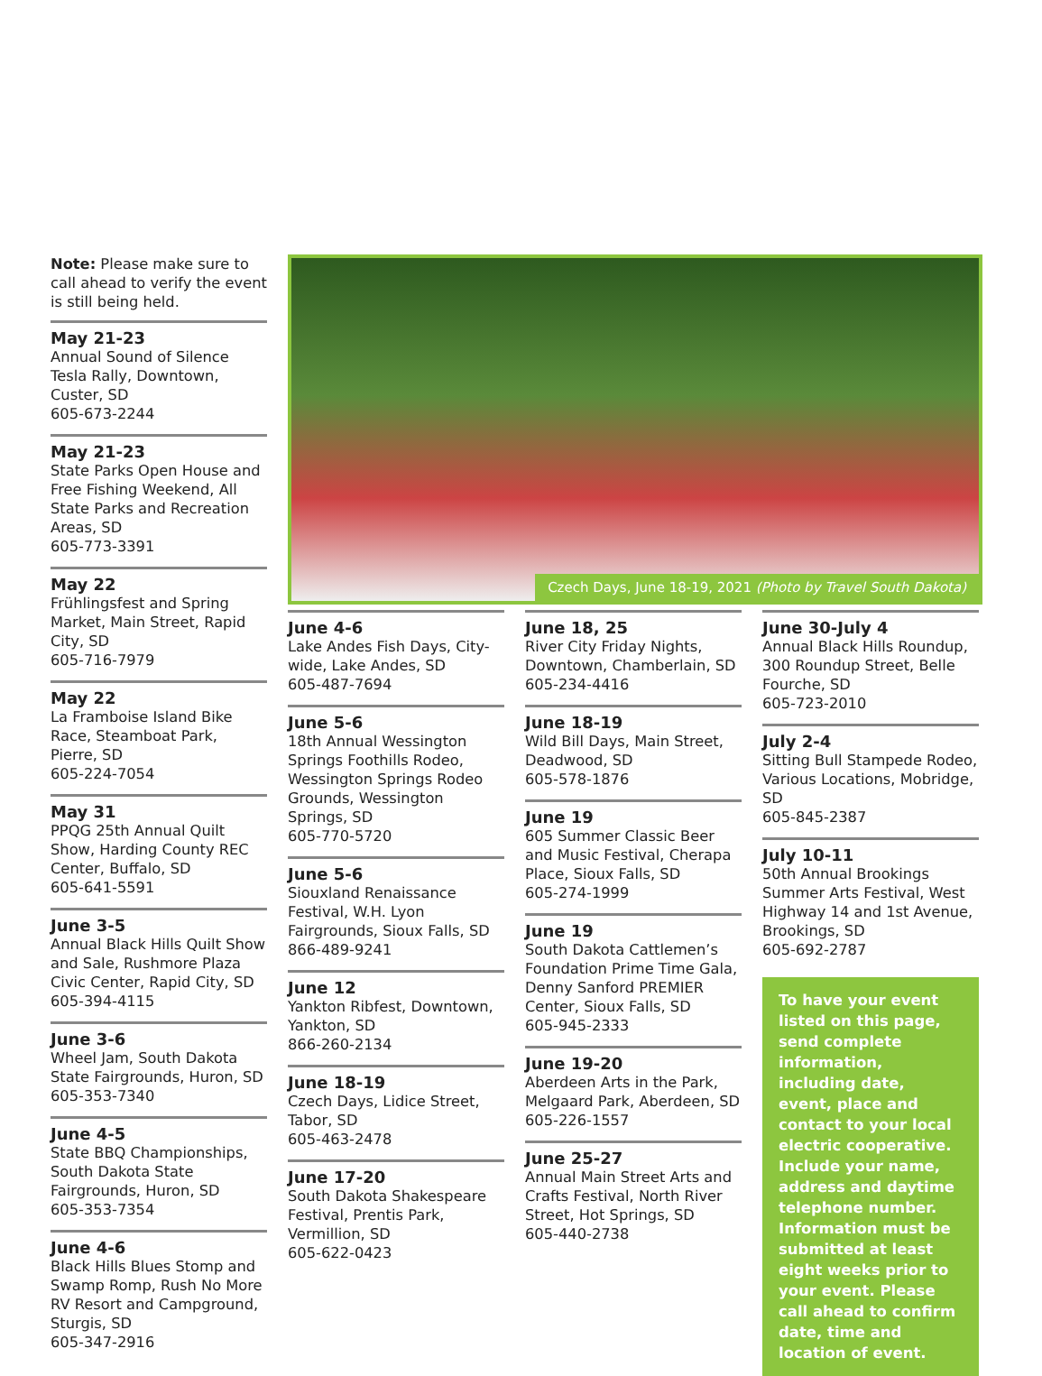Note: Please make sure to call ahead to verify the event is still being held.
May 21-23
Annual Sound of Silence Tesla Rally, Downtown, Custer, SD
605-673-2244
May 21-23
State Parks Open House and Free Fishing Weekend, All State Parks and Recreation Areas, SD
605-773-3391
May 22
Frühlingsfest and Spring Market, Main Street, Rapid City, SD
605-716-7979
May 22
La Framboise Island Bike Race, Steamboat Park, Pierre, SD
605-224-7054
May 31
PPQG 25th Annual Quilt Show, Harding County REC Center, Buffalo, SD
605-641-5591
June 3-5
Annual Black Hills Quilt Show and Sale, Rushmore Plaza Civic Center, Rapid City, SD
605-394-4115
June 3-6
Wheel Jam, South Dakota State Fairgrounds, Huron, SD
605-353-7340
June 4-5
State BBQ Championships, South Dakota State Fairgrounds, Huron, SD
605-353-7354
June 4-6
Black Hills Blues Stomp and Swamp Romp, Rush No More RV Resort and Campground, Sturgis, SD
605-347-2916
Czech Days, June 18-19, 2021 (Photo by Travel South Dakota)
June 4-6
Lake Andes Fish Days, City-wide, Lake Andes, SD
605-487-7694
June 5-6
18th Annual Wessington Springs Foothills Rodeo, Wessington Springs Rodeo Grounds, Wessington Springs, SD
605-770-5720
June 5-6
Siouxland Renaissance Festival, W.H. Lyon Fairgrounds, Sioux Falls, SD
866-489-9241
June 12
Yankton Ribfest, Downtown, Yankton, SD
866-260-2134
June 18-19
Czech Days, Lidice Street, Tabor, SD
605-463-2478
June 17-20
South Dakota Shakespeare Festival, Prentis Park, Vermillion, SD
605-622-0423
June 18, 25
River City Friday Nights, Downtown, Chamberlain, SD
605-234-4416
June 18-19
Wild Bill Days, Main Street, Deadwood, SD
605-578-1876
June 19
605 Summer Classic Beer and Music Festival, Cherapa Place, Sioux Falls, SD
605-274-1999
June 19
South Dakota Cattlemen’s Foundation Prime Time Gala, Denny Sanford PREMIER Center, Sioux Falls, SD
605-945-2333
June 19-20
Aberdeen Arts in the Park, Melgaard Park, Aberdeen, SD
605-226-1557
June 25-27
Annual Main Street Arts and Crafts Festival, North River Street, Hot Springs, SD
605-440-2738
June 30-July 4
Annual Black Hills Roundup, 300 Roundup Street, Belle Fourche, SD
605-723-2010
July 2-4
Sitting Bull Stampede Rodeo, Various Locations, Mobridge, SD
605-845-2387
July 10-11
50th Annual Brookings Summer Arts Festival, West Highway 14 and 1st Avenue, Brookings, SD
605-692-2787
To have your event listed on this page, send complete information, including date, event, place and contact to your local electric cooperative. Include your name, address and daytime telephone number. Information must be submitted at least eight weeks prior to your event. Please call ahead to confirm date, time and location of event.